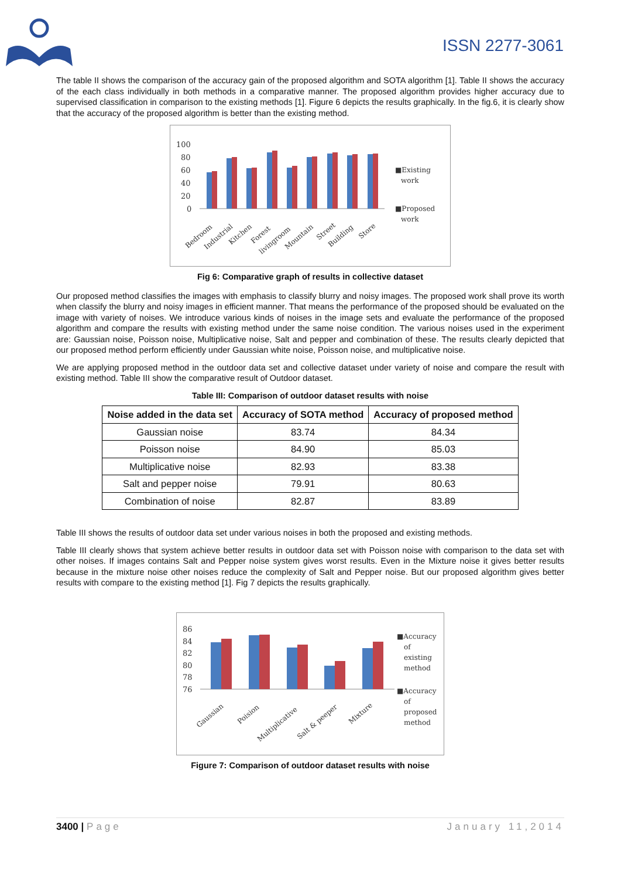ISSN 2277-3061
The table II shows the comparison of the accuracy gain of the proposed algorithm and SOTA algorithm [1]. Table II shows the accuracy of the each class individually in both methods in a comparative manner. The proposed algorithm provides higher accuracy due to supervised classification in comparison to the existing methods [1]. Figure 6 depicts the results graphically. In the fig.6, it is clearly show that the accuracy of the proposed algorithm is better than the existing method.
100
80
60
40
20
0
■Existing
work
■Proposed
work
Bedroom
Industrial
Kitchen
Forest
livingroom
Mountain
Street
Building
Store
Fig 6: Comparative graph of results in collective dataset
Our proposed method classifies the images with emphasis to classify blurry and noisy images. The proposed work shall prove its worth when classify the blurry and noisy images in efficient manner. That means the performance of the proposed should be evaluated on the image with variety of noises. We introduce various kinds of noises in the image sets and evaluate the performance of the proposed algorithm and compare the results with existing method under the same noise condition. The various noises used in the experiment are: Gaussian noise, Poisson noise, Multiplicative noise, Salt and pepper and combination of these. The results clearly depicted that our proposed method perform efficiently under Gaussian white noise, Poisson noise, and multiplicative noise.
We are applying proposed method in the outdoor data set and collective dataset under variety of noise and compare the result with existing method. Table III show the comparative result of Outdoor dataset.
Table III: Comparison of outdoor dataset results with noise
| Noise added in the data set | Accuracy of SOTA method | Accuracy of proposed method |
| --- | --- | --- |
| Gaussian noise | 83.74 | 84.34 |
| Poisson noise | 84.90 | 85.03 |
| Multiplicative noise | 82.93 | 83.38 |
| Salt and pepper noise | 79.91 | 80.63 |
| Combination of noise | 82.87 | 83.89 |
Table III shows the results of outdoor data set under various noises in both the proposed and existing methods.
Table III clearly shows that system achieve better results in outdoor data set with Poisson noise with comparison to the data set with other noises. If images contains Salt and Pepper noise system gives worst results. Even in the Mixture noise it gives better results because in the mixture noise other noises reduce the complexity of Salt and Pepper noise. But our proposed algorithm gives better results with compare to the existing method [1]. Fig 7 depicts the results graphically.
86
84
82
80
78
76
■Accuracy
of
existing
method
■Accuracy
of
proposed
method
Gaussian
Poision
Multiplicative
Salt & peeper
Mixture
Figure 7: Comparison of outdoor dataset results with noise
3400 | Page January 11,2014